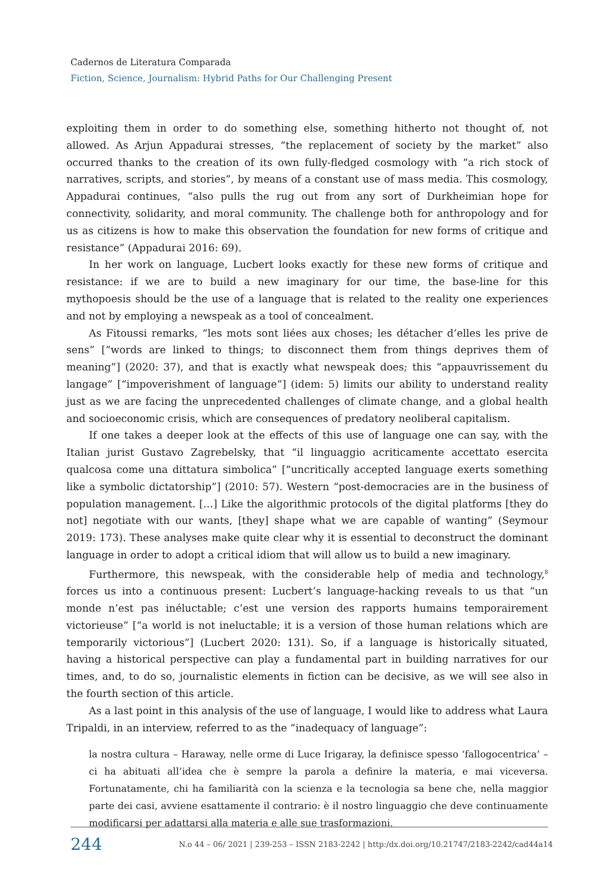Cadernos de Literatura Comparada
Fiction, Science, Journalism: Hybrid Paths for Our Challenging Present
exploiting them in order to do something else, something hitherto not thought of, not allowed. As Arjun Appadurai stresses, “the replacement of society by the market” also occurred thanks to the creation of its own fully-fledged cosmology with “a rich stock of narratives, scripts, and stories”, by means of a constant use of mass media. This cosmology, Appadurai continues, “also pulls the rug out from any sort of Durkheimian hope for connectivity, solidarity, and moral community. The challenge both for anthropology and for us as citizens is how to make this observation the foundation for new forms of critique and resistance” (Appadurai 2016: 69).
In her work on language, Lucbert looks exactly for these new forms of critique and resistance: if we are to build a new imaginary for our time, the base-line for this mythopoesis should be the use of a language that is related to the reality one experiences and not by employing a newspeak as a tool of concealment.
As Fitoussi remarks, “les mots sont liées aux choses; les détacher d’elles les prive de sens” [“words are linked to things; to disconnect them from things deprives them of meaning”] (2020: 37), and that is exactly what newspeak does; this “appauvrissement du langage” [“impoverishment of language”] (idem: 5) limits our ability to understand reality just as we are facing the unprecedented challenges of climate change, and a global health and socioeconomic crisis, which are consequences of predatory neoliberal capitalism.
If one takes a deeper look at the effects of this use of language one can say, with the Italian jurist Gustavo Zagrebelsky, that “il linguaggio acriticamente accettato esercita qualcosa come una dittatura simbolica” [“uncritically accepted language exerts something like a symbolic dictatorship”] (2010: 57). Western “post-democracies are in the business of population management. […] Like the algorithmic protocols of the digital platforms [they do not] negotiate with our wants, [they] shape what we are capable of wanting” (Seymour 2019: 173). These analyses make quite clear why it is essential to deconstruct the dominant language in order to adopt a critical idiom that will allow us to build a new imaginary.
Furthermore, this newspeak, with the considerable help of media and technology,<sup>8</sup> forces us into a continuous present: Lucbert’s language-hacking reveals to us that “un monde n’est pas inéluctable; c’est une version des rapports humains temporairement victorieuse” [“a world is not ineluctable; it is a version of those human relations which are temporarily victorious”] (Lucbert 2020: 131). So, if a language is historically situated, having a historical perspective can play a fundamental part in building narratives for our times, and, to do so, journalistic elements in fiction can be decisive, as we will see also in the fourth section of this article.
As a last point in this analysis of the use of language, I would like to address what Laura Tripaldi, in an interview, referred to as the “inadequacy of language”:
la nostra cultura – Haraway, nelle orme di Luce Irigaray, la definisce spesso ‘fallogocentrica’ – ci ha abituati all’idea che è sempre la parola a definire la materia, e mai viceversa. Fortunatamente, chi ha familiarità con la scienza e la tecnologia sa bene che, nella maggior parte dei casi, avviene esattamente il contrario: è il nostro linguaggio che deve continuamente modificarsi per adattarsi alla materia e alle sue trasformazioni.
244 N.o 44 – 06/ 2021 | 239-253 – ISSN 2183-2242 | http:/dx.doi.org/10.21747/2183-2242/cad44a14